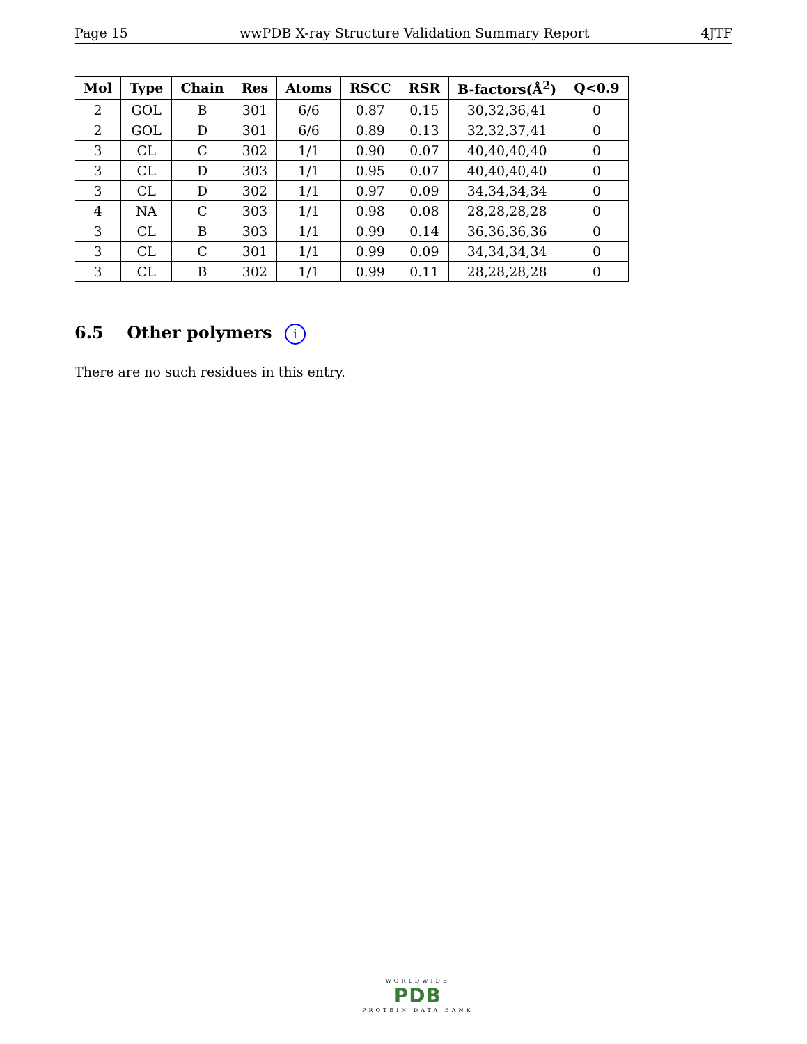Page 15 wwPDB X-ray Structure Validation Summary Report 4JTF
| Mol | Type | Chain | Res | Atoms | RSCC | RSR | B-factors(Å<sup>2</sup>) | Q<0.9 |
| --- | --- | --- | --- | --- | --- | --- | --- | --- |
| 2 | GOL | B | 301 | 6/6 | 0.87 | 0.15 | 30,32,36,41 | 0 |
| 2 | GOL | D | 301 | 6/6 | 0.89 | 0.13 | 32,32,37,41 | 0 |
| 3 | CL | C | 302 | 1/1 | 0.90 | 0.07 | 40,40,40,40 | 0 |
| 3 | CL | D | 303 | 1/1 | 0.95 | 0.07 | 40,40,40,40 | 0 |
| 3 | CL | D | 302 | 1/1 | 0.97 | 0.09 | 34,34,34,34 | 0 |
| 4 | NA | C | 303 | 1/1 | 0.98 | 0.08 | 28,28,28,28 | 0 |
| 3 | CL | B | 303 | 1/1 | 0.99 | 0.14 | 36,36,36,36 | 0 |
| 3 | CL | C | 301 | 1/1 | 0.99 | 0.09 | 34,34,34,34 | 0 |
| 3 | CL | B | 302 | 1/1 | 0.99 | 0.11 | 28,28,28,28 | 0 |
6.5 Other polymers i
There are no such residues in this entry.
WORLDWIDE
PDB
PROTEIN DATA BANK